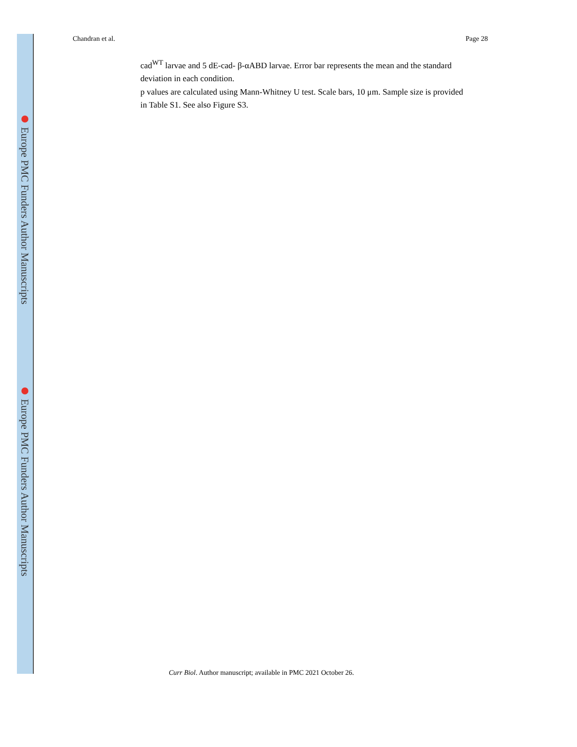Europe PMC Funders Author Manuscripts
Europe PMC Funders Author Manuscripts
Chandran et al. Page 28
cad<sup>WT</sup> larvae and 5 dE-cad- β-αABD larvae. Error bar represents the mean and the standard deviation in each condition.
p values are calculated using Mann-Whitney U test. Scale bars, 10 μm. Sample size is provided in Table S1. See also Figure S3.
Curr Biol. Author manuscript; available in PMC 2021 October 26.